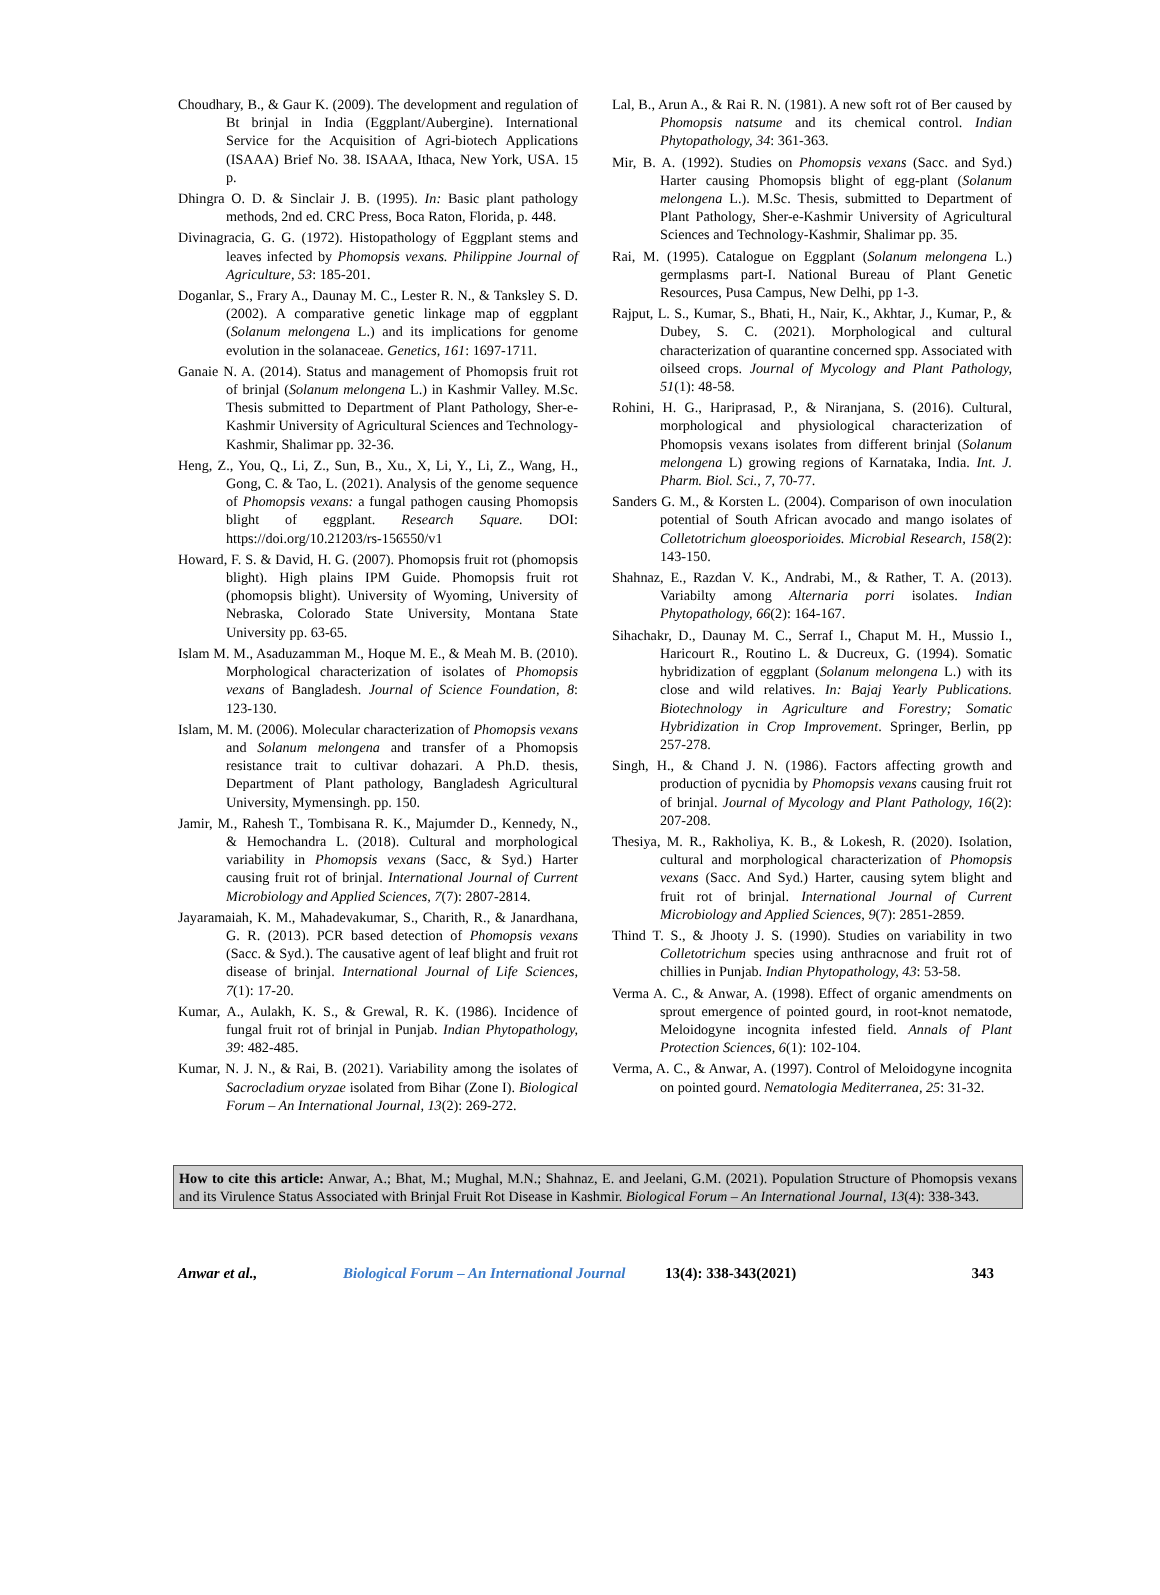Choudhary, B., & Gaur K. (2009). The development and regulation of Bt brinjal in India (Eggplant/Aubergine). International Service for the Acquisition of Agri-biotech Applications (ISAAA) Brief No. 38. ISAAA, Ithaca, New York, USA. 15 p.
Dhingra O. D. & Sinclair J. B. (1995). In: Basic plant pathology methods, 2nd ed. CRC Press, Boca Raton, Florida, p. 448.
Divinagracia, G. G. (1972). Histopathology of Eggplant stems and leaves infected by Phomopsis vexans. Philippine Journal of Agriculture, 53: 185-201.
Doganlar, S., Frary A., Daunay M. C., Lester R. N., & Tanksley S. D. (2002). A comparative genetic linkage map of eggplant (Solanum melongena L.) and its implications for genome evolution in the solanaceae. Genetics, 161: 1697-1711.
Ganaie N. A. (2014). Status and management of Phomopsis fruit rot of brinjal (Solanum melongena L.) in Kashmir Valley. M.Sc. Thesis submitted to Department of Plant Pathology, Sher-e-Kashmir University of Agricultural Sciences and Technology-Kashmir, Shalimar pp. 32-36.
Heng, Z., You, Q., Li, Z., Sun, B., Xu., X, Li, Y., Li, Z., Wang, H., Gong, C. & Tao, L. (2021). Analysis of the genome sequence of Phomopsis vexans: a fungal pathogen causing Phomopsis blight of eggplant. Research Square. DOI: https://doi.org/10.21203/rs-156550/v1
Howard, F. S. & David, H. G. (2007). Phomopsis fruit rot (phomopsis blight). High plains IPM Guide. Phomopsis fruit rot (phomopsis blight). University of Wyoming, University of Nebraska, Colorado State University, Montana State University pp. 63-65.
Islam M. M., Asaduzamman M., Hoque M. E., & Meah M. B. (2010). Morphological characterization of isolates of Phomopsis vexans of Bangladesh. Journal of Science Foundation, 8: 123-130.
Islam, M. M. (2006). Molecular characterization of Phomopsis vexans and Solanum melongena and transfer of a Phomopsis resistance trait to cultivar dohazari. A Ph.D. thesis, Department of Plant pathology, Bangladesh Agricultural University, Mymensingh. pp. 150.
Jamir, M., Rahesh T., Tombisana R. K., Majumder D., Kennedy, N., & Hemochandra L. (2018). Cultural and morphological variability in Phomopsis vexans (Sacc, & Syd.) Harter causing fruit rot of brinjal. International Journal of Current Microbiology and Applied Sciences, 7(7): 2807-2814.
Jayaramaiah, K. M., Mahadevakumar, S., Charith, R., & Janardhana, G. R. (2013). PCR based detection of Phomopsis vexans (Sacc. & Syd.). The causative agent of leaf blight and fruit rot disease of brinjal. International Journal of Life Sciences, 7(1): 17-20.
Kumar, A., Aulakh, K. S., & Grewal, R. K. (1986). Incidence of fungal fruit rot of brinjal in Punjab. Indian Phytopathology, 39: 482-485.
Kumar, N. J. N., & Rai, B. (2021). Variability among the isolates of Sacrocladium oryzae isolated from Bihar (Zone I). Biological Forum – An International Journal, 13(2): 269-272.
Lal, B., Arun A., & Rai R. N. (1981). A new soft rot of Ber caused by Phomopsis natsume and its chemical control. Indian Phytopathology, 34: 361-363.
Mir, B. A. (1992). Studies on Phomopsis vexans (Sacc. and Syd.) Harter causing Phomopsis blight of egg-plant (Solanum melongena L.). M.Sc. Thesis, submitted to Department of Plant Pathology, Sher-e-Kashmir University of Agricultural Sciences and Technology-Kashmir, Shalimar pp. 35.
Rai, M. (1995). Catalogue on Eggplant (Solanum melongena L.) germplasms part-I. National Bureau of Plant Genetic Resources, Pusa Campus, New Delhi, pp 1-3.
Rajput, L. S., Kumar, S., Bhati, H., Nair, K., Akhtar, J., Kumar, P., & Dubey, S. C. (2021). Morphological and cultural characterization of quarantine concerned spp. Associated with oilseed crops. Journal of Mycology and Plant Pathology, 51(1): 48-58.
Rohini, H. G., Hariprasad, P., & Niranjana, S. (2016). Cultural, morphological and physiological characterization of Phomopsis vexans isolates from different brinjal (Solanum melongena L) growing regions of Karnataka, India. Int. J. Pharm. Biol. Sci., 7, 70-77.
Sanders G. M., & Korsten L. (2004). Comparison of own inoculation potential of South African avocado and mango isolates of Colletotrichum gloeosporioides. Microbial Research, 158(2): 143-150.
Shahnaz, E., Razdan V. K., Andrabi, M., & Rather, T. A. (2013). Variabilty among Alternaria porri isolates. Indian Phytopathology, 66(2): 164-167.
Sihachakr, D., Daunay M. C., Serraf I., Chaput M. H., Mussio I., Haricourt R., Routino L. & Ducreux, G. (1994). Somatic hybridization of eggplant (Solanum melongena L.) with its close and wild relatives. In: Bajaj Yearly Publications. Biotechnology in Agriculture and Forestry; Somatic Hybridization in Crop Improvement. Springer, Berlin, pp 257-278.
Singh, H., & Chand J. N. (1986). Factors affecting growth and production of pycnidia by Phomopsis vexans causing fruit rot of brinjal. Journal of Mycology and Plant Pathology, 16(2): 207-208.
Thesiya, M. R., Rakholiya, K. B., & Lokesh, R. (2020). Isolation, cultural and morphological characterization of Phomopsis vexans (Sacc. And Syd.) Harter, causing sytem blight and fruit rot of brinjal. International Journal of Current Microbiology and Applied Sciences, 9(7): 2851-2859.
Thind T. S., & Jhooty J. S. (1990). Studies on variability in two Colletotrichum species using anthracnose and fruit rot of chillies in Punjab. Indian Phytopathology, 43: 53-58.
Verma A. C., & Anwar, A. (1998). Effect of organic amendments on sprout emergence of pointed gourd, in root-knot nematode, Meloidogyne incognita infested field. Annals of Plant Protection Sciences, 6(1): 102-104.
Verma, A. C., & Anwar, A. (1997). Control of Meloidogyne incognita on pointed gourd. Nematologia Mediterranea, 25: 31-32.
How to cite this article: Anwar, A.; Bhat, M.; Mughal, M.N.; Shahnaz, E. and Jeelani, G.M. (2021). Population Structure of Phomopsis vexans and its Virulence Status Associated with Brinjal Fruit Rot Disease in Kashmir. Biological Forum – An International Journal, 13(4): 338-343.
Anwar et al., Biological Forum – An International Journal 13(4): 338-343(2021) 343